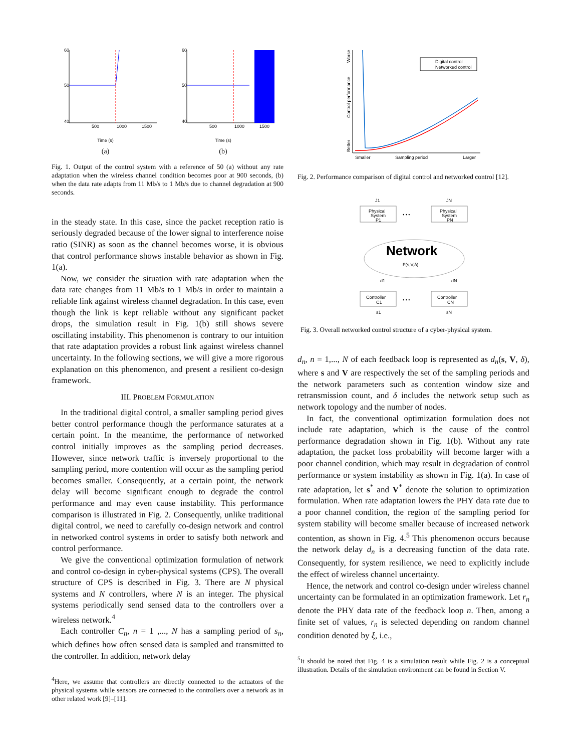60
50
40
500
1000
1500
Time (s)
(a)
60
50
40
500
1000
1500
Time (s)
(b)
Fig. 1. Output of the control system with a reference of 50 (a) without any rate adaptation when the wireless channel condition becomes poor at 900 seconds, (b) when the data rate adapts from 11 Mb/s to 1 Mb/s due to channel degradation at 900 seconds.
in the steady state. In this case, since the packet reception ratio is seriously degraded because of the lower signal to interference noise ratio (SINR) as soon as the channel becomes worse, it is obvious that control performance shows instable behavior as shown in Fig. 1(a).
Now, we consider the situation with rate adaptation when the data rate changes from 11 Mb/s to 1 Mb/s in order to maintain a reliable link against wireless channel degradation. In this case, even though the link is kept reliable without any significant packet drops, the simulation result in Fig. 1(b) still shows severe oscillating instability. This phenomenon is contrary to our intuition that rate adaptation provides a robust link against wireless channel uncertainty. In the following sections, we will give a more rigorous explanation on this phenomenon, and present a resilient co-design framework.
III. PROBLEM FORMULATION
In the traditional digital control, a smaller sampling period gives better control performance though the performance saturates at a certain point. In the meantime, the performance of networked control initially improves as the sampling period decreases. However, since network traffic is inversely proportional to the sampling period, more contention will occur as the sampling period becomes smaller. Consequently, at a certain point, the network delay will become significant enough to degrade the control performance and may even cause instability. This performance comparison is illustrated in Fig. 2. Consequently, unlike traditional digital control, we need to carefully co-design network and control in networked control systems in order to satisfy both network and control performance.
We give the conventional optimization formulation of network and control co-design in cyber-physical systems (CPS). The overall structure of CPS is described in Fig. 3. There are N physical systems and N controllers, where N is an integer. The physical systems periodically send sensed data to the controllers over a wireless network.<sup>4</sup>
Each controller C<sub>n</sub>, n = 1 ,..., N has a sampling period of s<sub>n</sub>, which defines how often sensed data is sampled and transmitted to the controller. In addition, network delay
<sup>4</sup> Here, we assume that controllers are directly connected to the actuators of the physical systems while sensors are connected to the controllers over a network as in other related work [9]–[11].
Digital control
Networked control
Worse
Control performance
Better
Smaller
Sampling period
Larger
Fig. 2. Performance comparison of digital control and networked control [12].
J1
JN
Physical
System
P1
• • •
Physical
System
PN
Network
F(s,V,δ)
d1
dN
Controller
C1
• • •
Controller
CN
s1
sN
Fig. 3. Overall networked control structure of a cyber-physical system.
d<sub>n</sub>, n = 1,..., N of each feedback loop is represented as d<sub>n</sub>(s, V, δ), where s and V are respectively the set of the sampling periods and the network parameters such as contention window size and retransmission count, and δ includes the network setup such as network topology and the number of nodes.
In fact, the conventional optimization formulation does not include rate adaptation, which is the cause of the control performance degradation shown in Fig. 1(b). Without any rate adaptation, the packet loss probability will become larger with a poor channel condition, which may result in degradation of control performance or system instability as shown in Fig. 1(a). In case of rate adaptation, let s<sup>*</sup> and V<sup>*</sup> denote the solution to optimization formulation. When rate adaptation lowers the PHY data rate due to a poor channel condition, the region of the sampling period for system stability will become smaller because of increased network contention, as shown in Fig. 4.<sup>5</sup> This phenomenon occurs because the network delay d<sub>n</sub> is a decreasing function of the data rate. Consequently, for system resilience, we need to explicitly include the effect of wireless channel uncertainty.
Hence, the network and control co-design under wireless channel uncertainty can be formulated in an optimization framework. Let r<sub>n</sub> denote the PHY data rate of the feedback loop n. Then, among a finite set of values, r<sub>n</sub> is selected depending on random channel condition denoted by ξ, i.e.,
<sup>5</sup> It should be noted that Fig. 4 is a simulation result while Fig. 2 is a conceptual illustration. Details of the simulation environment can be found in Section V.